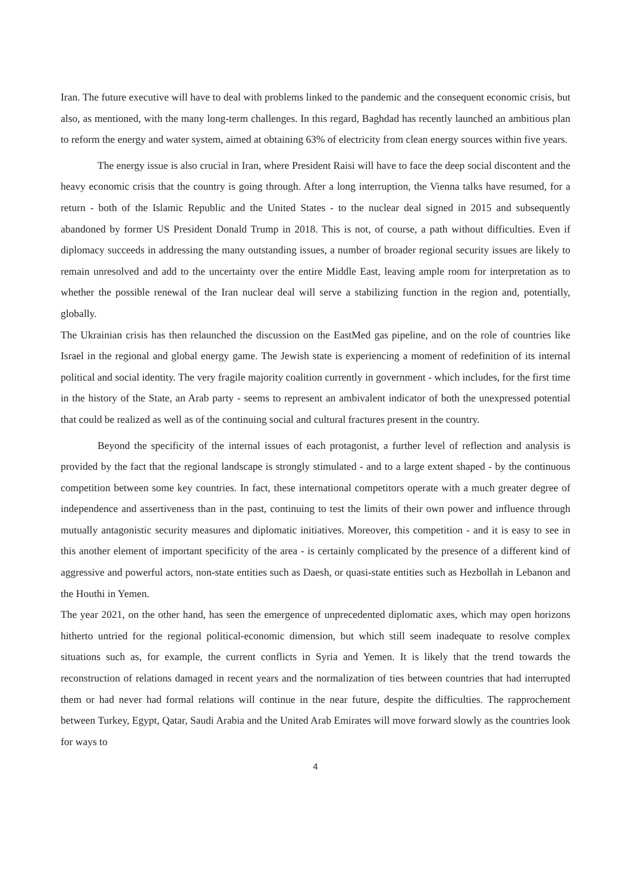Iran. The future executive will have to deal with problems linked to the pandemic and the consequent economic crisis, but also, as mentioned, with the many long-term challenges. In this regard, Baghdad has recently launched an ambitious plan to reform the energy and water system, aimed at obtaining 63% of electricity from clean energy sources within five years.
The energy issue is also crucial in Iran, where President Raisi will have to face the deep social discontent and the heavy economic crisis that the country is going through. After a long interruption, the Vienna talks have resumed, for a return - both of the Islamic Republic and the United States - to the nuclear deal signed in 2015 and subsequently abandoned by former US President Donald Trump in 2018. This is not, of course, a path without difficulties. Even if diplomacy succeeds in addressing the many outstanding issues, a number of broader regional security issues are likely to remain unresolved and add to the uncertainty over the entire Middle East, leaving ample room for interpretation as to whether the possible renewal of the Iran nuclear deal will serve a stabilizing function in the region and, potentially, globally.
The Ukrainian crisis has then relaunched the discussion on the EastMed gas pipeline, and on the role of countries like Israel in the regional and global energy game. The Jewish state is experiencing a moment of redefinition of its internal political and social identity. The very fragile majority coalition currently in government - which includes, for the first time in the history of the State, an Arab party - seems to represent an ambivalent indicator of both the unexpressed potential that could be realized as well as of the continuing social and cultural fractures present in the country.
Beyond the specificity of the internal issues of each protagonist, a further level of reflection and analysis is provided by the fact that the regional landscape is strongly stimulated - and to a large extent shaped - by the continuous competition between some key countries. In fact, these international competitors operate with a much greater degree of independence and assertiveness than in the past, continuing to test the limits of their own power and influence through mutually antagonistic security measures and diplomatic initiatives. Moreover, this competition - and it is easy to see in this another element of important specificity of the area - is certainly complicated by the presence of a different kind of aggressive and powerful actors, non-state entities such as Daesh, or quasi-state entities such as Hezbollah in Lebanon and the Houthi in Yemen.
The year 2021, on the other hand, has seen the emergence of unprecedented diplomatic axes, which may open horizons hitherto untried for the regional political-economic dimension, but which still seem inadequate to resolve complex situations such as, for example, the current conflicts in Syria and Yemen. It is likely that the trend towards the reconstruction of relations damaged in recent years and the normalization of ties between countries that had interrupted them or had never had formal relations will continue in the near future, despite the difficulties. The rapprochement between Turkey, Egypt, Qatar, Saudi Arabia and the United Arab Emirates will move forward slowly as the countries look for ways to
4